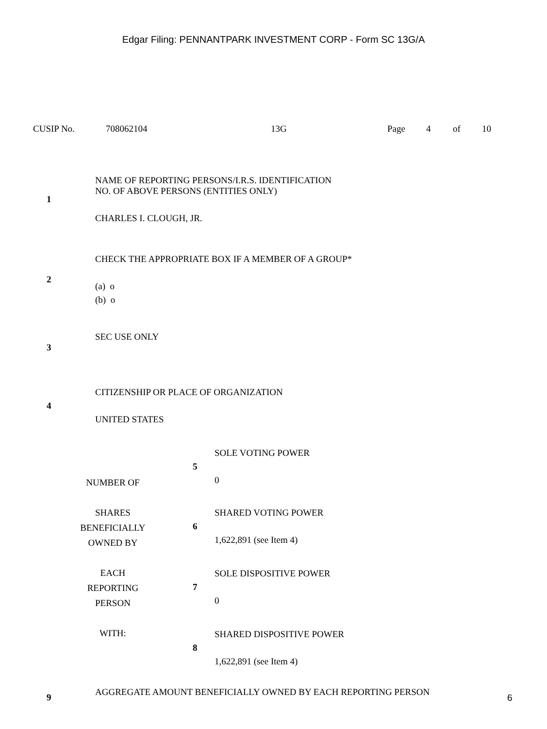Edgar Filing: PENNANTPARK INVESTMENT CORP - Form SC 13G/A
| CUSIP No. | 708062104 | 13G | Page | 4 | of | 10 |
| 1 | NAME OF REPORTING PERSONS/I.R.S. IDENTIFICATION NO. OF ABOVE PERSONS (ENTITIES ONLY) CHARLES I. CLOUGH, JR. | | |
| 2 | CHECK THE APPROPRIATE BOX IF A MEMBER OF A GROUP* (a) o (b) o | | |
| 3 | SEC USE ONLY | | |
| 4 | CITIZENSHIP OR PLACE OF ORGANIZATION UNITED STATES | | |
| NUMBER OF SHARES BENEFICIALLY OWNED BY EACH REPORTING PERSON WITH: | | 5 | SOLE VOTING POWER 0 |
| | | 6 | SHARED VOTING POWER 1,622,891 (see Item 4) |
| | | 7 | SOLE DISPOSITIVE POWER 0 |
| | | 8 | SHARED DISPOSITIVE POWER 1,622,891 (see Item 4) |
| 9 | AGGREGATE AMOUNT BENEFICIALLY OWNED BY EACH REPORTING PERSON | | |
6